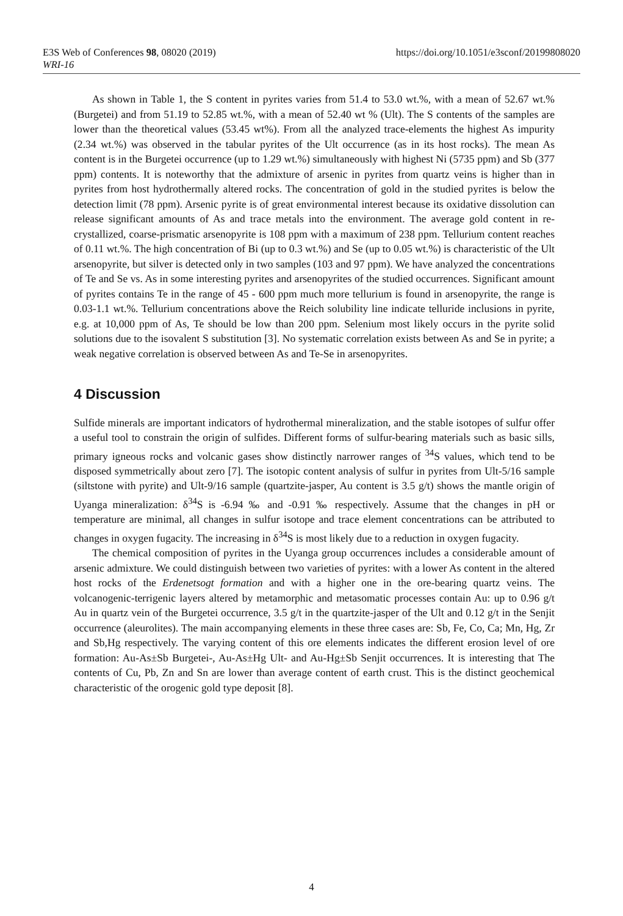E3S Web of Conferences 98, 08020 (2019) https://doi.org/10.1051/e3sconf/20199808020
WRI-16
As shown in Table 1, the S content in pyrites varies from 51.4 to 53.0 wt.%, with a mean of 52.67 wt.% (Burgetei) and from 51.19 to 52.85 wt.%, with a mean of 52.40 wt % (Ult). The S contents of the samples are lower than the theoretical values (53.45 wt%). From all the analyzed trace-elements the highest As impurity (2.34 wt.%) was observed in the tabular pyrites of the Ult occurrence (as in its host rocks). The mean As content is in the Burgetei occurrence (up to 1.29 wt.%) simultaneously with highest Ni (5735 ppm) and Sb (377 ppm) contents. It is noteworthy that the admixture of arsenic in pyrites from quartz veins is higher than in pyrites from host hydrothermally altered rocks. The concentration of gold in the studied pyrites is below the detection limit (78 ppm). Arsenic pyrite is of great environmental interest because its oxidative dissolution can release significant amounts of As and trace metals into the environment. The average gold content in re-crystallized, coarse-prismatic arsenopyrite is 108 ppm with a maximum of 238 ppm. Tellurium content reaches of 0.11 wt.%. The high concentration of Bi (up to 0.3 wt.%) and Se (up to 0.05 wt.%) is characteristic of the Ult arsenopyrite, but silver is detected only in two samples (103 and 97 ppm). We have analyzed the concentrations of Te and Se vs. As in some interesting pyrites and arsenopyrites of the studied occurrences. Significant amount of pyrites contains Te in the range of 45 - 600 ppm much more tellurium is found in arsenopyrite, the range is 0.03-1.1 wt.%. Tellurium concentrations above the Reich solubility line indicate telluride inclusions in pyrite, e.g. at 10,000 ppm of As, Te should be low than 200 ppm. Selenium most likely occurs in the pyrite solid solutions due to the isovalent S substitution [3]. No systematic correlation exists between As and Se in pyrite; a weak negative correlation is observed between As and Te-Se in arsenopyrites.
4 Discussion
Sulfide minerals are important indicators of hydrothermal mineralization, and the stable isotopes of sulfur offer a useful tool to constrain the origin of sulfides. Different forms of sulfur-bearing materials such as basic sills, primary igneous rocks and volcanic gases show distinctly narrower ranges of <sup>34</sup>S values, which tend to be disposed symmetrically about zero [7]. The isotopic content analysis of sulfur in pyrites from Ult-5/16 sample (siltstone with pyrite) and Ult-9/16 sample (quartzite-jasper, Au content is 3.5 g/t) shows the mantle origin of Uyanga mineralization: δ<sup>34</sup>S is -6.94 ‰ and -0.91 ‰ respectively. Assume that the changes in pH or temperature are minimal, all changes in sulfur isotope and trace element concentrations can be attributed to changes in oxygen fugacity. The increasing in δ<sup>34</sup>S is most likely due to a reduction in oxygen fugacity.
The chemical composition of pyrites in the Uyanga group occurrences includes a considerable amount of arsenic admixture. We could distinguish between two varieties of pyrites: with a lower As content in the altered host rocks of the Erdenetsogt formation and with a higher one in the ore-bearing quartz veins. The volcanogenic-terrigenic layers altered by metamorphic and metasomatic processes contain Au: up to 0.96 g/t Au in quartz vein of the Burgetei occurrence, 3.5 g/t in the quartzite-jasper of the Ult and 0.12 g/t in the Senjit occurrence (aleurolites). The main accompanying elements in these three cases are: Sb, Fe, Co, Ca; Mn, Hg, Zr and Sb,Hg respectively. The varying content of this ore elements indicates the different erosion level of ore formation: Au-As±Sb Burgetei-, Au-As±Hg Ult- and Au-Hg±Sb Senjit occurrences. It is interesting that The contents of Cu, Pb, Zn and Sn are lower than average content of earth crust. This is the distinct geochemical characteristic of the orogenic gold type deposit [8].
4